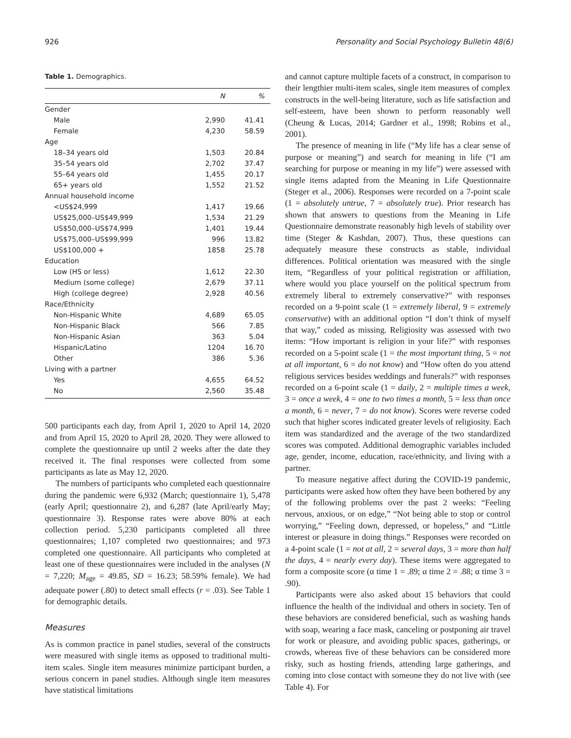926 Personality and Social Psychology Bulletin 48(6)
Table 1. Demographics.
| | N | % |
| --- | --- | --- |
| Gender | | |
| Male | 2,990 | 41.41 |
| Female | 4,230 | 58.59 |
| Age | | |
| 18–34 years old | 1,503 | 20.84 |
| 35–54 years old | 2,702 | 37.47 |
| 55–64 years old | 1,455 | 20.17 |
| 65+ years old | 1,552 | 21.52 |
| Annual household income | | |
| <US$24,999 | 1,417 | 19.66 |
| US$25,000–US$49,999 | 1,534 | 21.29 |
| US$50,000–US$74,999 | 1,401 | 19.44 |
| US$75,000–US$99,999 | 996 | 13.82 |
| US$100,000 + | 1858 | 25.78 |
| Education | | |
| Low (HS or less) | 1,612 | 22.30 |
| Medium (some college) | 2,679 | 37.11 |
| High (college degree) | 2,928 | 40.56 |
| Race/Ethnicity | | |
| Non-Hispanic White | 4,689 | 65.05 |
| Non-Hispanic Black | 566 | 7.85 |
| Non-Hispanic Asian | 363 | 5.04 |
| Hispanic/Latino | 1204 | 16.70 |
| Other | 386 | 5.36 |
| Living with a partner | | |
| Yes | 4,655 | 64.52 |
| No | 2,560 | 35.48 |
500 participants each day, from April 1, 2020 to April 14, 2020 and from April 15, 2020 to April 28, 2020. They were allowed to complete the questionnaire up until 2 weeks after the date they received it. The final responses were collected from some participants as late as May 12, 2020.
The numbers of participants who completed each questionnaire during the pandemic were 6,932 (March; questionnaire 1), 5,478 (early April; questionnaire 2), and 6,287 (late April/early May; questionnaire 3). Response rates were above 80% at each collection period. 5,230 participants completed all three questionnaires; 1,107 completed two questionnaires; and 973 completed one questionnaire. All participants who completed at least one of these questionnaires were included in the analyses (N = 7,220; M<sub>age</sub> = 49.85, SD = 16.23; 58.59% female). We had adequate power (.80) to detect small effects (r = .03). See Table 1 for demographic details.
Measures
As is common practice in panel studies, several of the constructs were measured with single items as opposed to traditional multi-item scales. Single item measures minimize participant burden, a serious concern in panel studies. Although single item measures have statistical limitations
and cannot capture multiple facets of a construct, in comparison to their lengthier multi-item scales, single item measures of complex constructs in the well-being literature, such as life satisfaction and self-esteem, have been shown to perform reasonably well (Cheung & Lucas, 2014; Gardner et al., 1998; Robins et al., 2001).
The presence of meaning in life (“My life has a clear sense of purpose or meaning”) and search for meaning in life (“I am searching for purpose or meaning in my life”) were assessed with single items adapted from the Meaning in Life Questionnaire (Steger et al., 2006). Responses were recorded on a 7-point scale (1 = absolutely untrue, 7 = absolutely true). Prior research has shown that answers to questions from the Meaning in Life Questionnaire demonstrate reasonably high levels of stability over time (Steger & Kashdan, 2007). Thus, these questions can adequately measure these constructs as stable, individual differences. Political orientation was measured with the single item, “Regardless of your political registration or affiliation, where would you place yourself on the political spectrum from extremely liberal to extremely conservative?” with responses recorded on a 9-point scale (1 = extremely liberal, 9 = extremely conservative) with an additional option “I don’t think of myself that way,” coded as missing. Religiosity was assessed with two items: “How important is religion in your life?” with responses recorded on a 5-point scale (1 = the most important thing, 5 = not at all important, 6 = do not know) and “How often do you attend religious services besides weddings and funerals?” with responses recorded on a 6-point scale (1 = daily, 2 = multiple times a week, 3 = once a week, 4 = one to two times a month, 5 = less than once a month, 6 = never, 7 = do not know). Scores were reverse coded such that higher scores indicated greater levels of religiosity. Each item was standardized and the average of the two standardized scores was computed. Additional demographic variables included age, gender, income, education, race/ethnicity, and living with a partner.
To measure negative affect during the COVID-19 pandemic, participants were asked how often they have been bothered by any of the following problems over the past 2 weeks: “Feeling nervous, anxious, or on edge,” “Not being able to stop or control worrying,” “Feeling down, depressed, or hopeless,” and “Little interest or pleasure in doing things.” Responses were recorded on a 4-point scale (1 = not at all, 2 = several days, 3 = more than half the days, 4 = nearly every day). These items were aggregated to form a composite score (α time 1 = .89; α time 2 = .88; α time 3 = .90).
Participants were also asked about 15 behaviors that could influence the health of the individual and others in society. Ten of these behaviors are considered beneficial, such as washing hands with soap, wearing a face mask, canceling or postponing air travel for work or pleasure, and avoiding public spaces, gatherings, or crowds, whereas five of these behaviors can be considered more risky, such as hosting friends, attending large gatherings, and coming into close contact with someone they do not live with (see Table 4). For